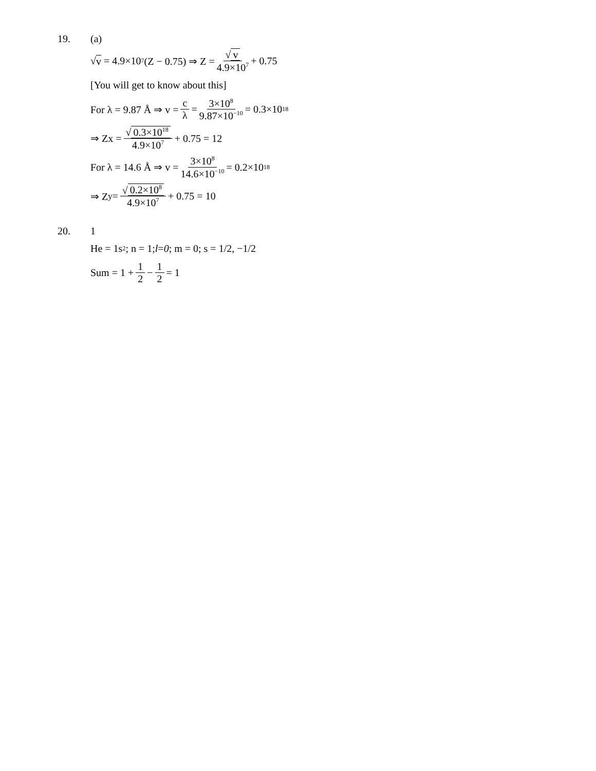19. (a)
√ v = 4.9×10<sup>7</sup> (Z − 0.75) ⇒ Z = √ v 4.9×10<sup>7</sup> + 0.75
[You will get to know about this]
For λ = 9.87 Å ⇒ v = c λ = 3×10<sup>8</sup> 9.87×10<sup>−10</sup> = 0.3×10<sup>18</sup>
⇒ Zx = √ 0.3×10<sup>18</sup> 4.9×10<sup>7</sup> + 0.75 = 12
For λ = 14.6 Å ⇒ v = 3×10<sup>8</sup> 14.6×10<sup>−10</sup> = 0.2×10<sup>18</sup>
⇒ Z<sub>y</sub> = √ 0.2×10<sup>8</sup> 4.9×10<sup>7</sup> + 0.75 = 10
20. 1
He = 1s<sup>2</sup>; n = 1; l = 0; m = 0; s = 1/2, −1/2
Sum = 1 + 1 2 − 1 2 = 1